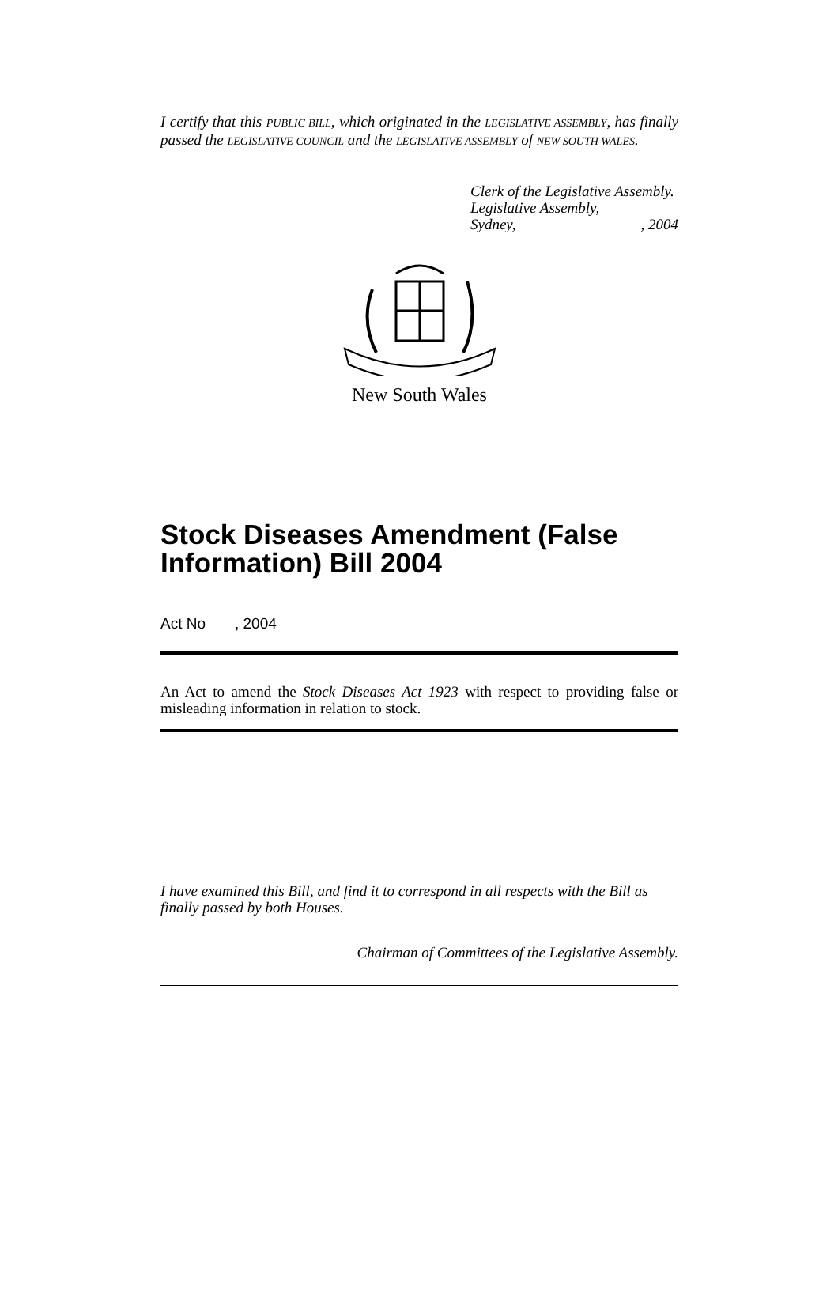I certify that this PUBLIC BILL, which originated in the LEGISLATIVE ASSEMBLY, has finally passed the LEGISLATIVE COUNCIL and the LEGISLATIVE ASSEMBLY of NEW SOUTH WALES.
Clerk of the Legislative Assembly.
Legislative Assembly,
Sydney, , 2004
New South Wales
Stock Diseases Amendment (False Information) Bill 2004
Act No , 2004
An Act to amend the Stock Diseases Act 1923 with respect to providing false or misleading information in relation to stock.
I have examined this Bill, and find it to correspond in all respects with the Bill as finally passed by both Houses.
Chairman of Committees of the Legislative Assembly.